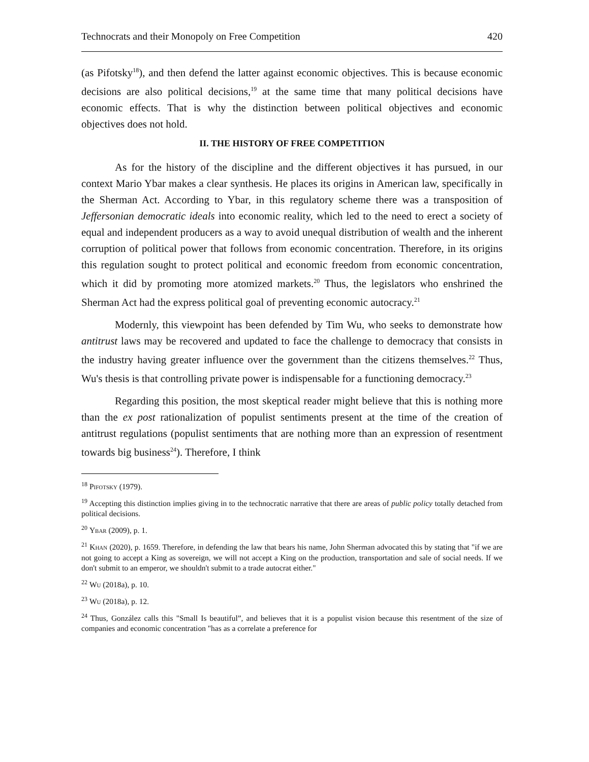Technocrats and their Monopoly on Free Competition 420
(as Pifotsky<sup>18</sup>), and then defend the latter against economic objectives. This is because economic decisions are also political decisions,<sup>19</sup> at the same time that many political decisions have economic effects. That is why the distinction between political objectives and economic objectives does not hold.
II. THE HISTORY OF FREE COMPETITION
As for the history of the discipline and the different objectives it has pursued, in our context Mario Ybar makes a clear synthesis. He places its origins in American law, specifically in the Sherman Act. According to Ybar, in this regulatory scheme there was a transposition of Jeffersonian democratic ideals into economic reality, which led to the need to erect a society of equal and independent producers as a way to avoid unequal distribution of wealth and the inherent corruption of political power that follows from economic concentration. Therefore, in its origins this regulation sought to protect political and economic freedom from economic concentration, which it did by promoting more atomized markets.<sup>20</sup> Thus, the legislators who enshrined the Sherman Act had the express political goal of preventing economic autocracy.<sup>21</sup>
Modernly, this viewpoint has been defended by Tim Wu, who seeks to demonstrate how antitrust laws may be recovered and updated to face the challenge to democracy that consists in the industry having greater influence over the government than the citizens themselves.<sup>22</sup> Thus, Wu's thesis is that controlling private power is indispensable for a functioning democracy.<sup>23</sup>
Regarding this position, the most skeptical reader might believe that this is nothing more than the ex post rationalization of populist sentiments present at the time of the creation of antitrust regulations (populist sentiments that are nothing more than an expression of resentment towards big business<sup>24</sup>). Therefore, I think
<sup>18</sup> Pifotsky (1979).
<sup>19</sup> Accepting this distinction implies giving in to the technocratic narrative that there are areas of public policy totally detached from political decisions.
<sup>20</sup> Ybar (2009), p. 1.
<sup>21</sup> Khan (2020), p. 1659. Therefore, in defending the law that bears his name, John Sherman advocated this by stating that "if we are not going to accept a King as sovereign, we will not accept a King on the production, transportation and sale of social needs. If we don't submit to an emperor, we shouldn't submit to a trade autocrat either."
<sup>22</sup> Wu (2018a), p. 10.
<sup>23</sup> Wu (2018a), p. 12.
<sup>24</sup> Thus, González calls this "Small Is beautiful”, and believes that it is a populist vision because this resentment of the size of companies and economic concentration "has as a correlate a preference for